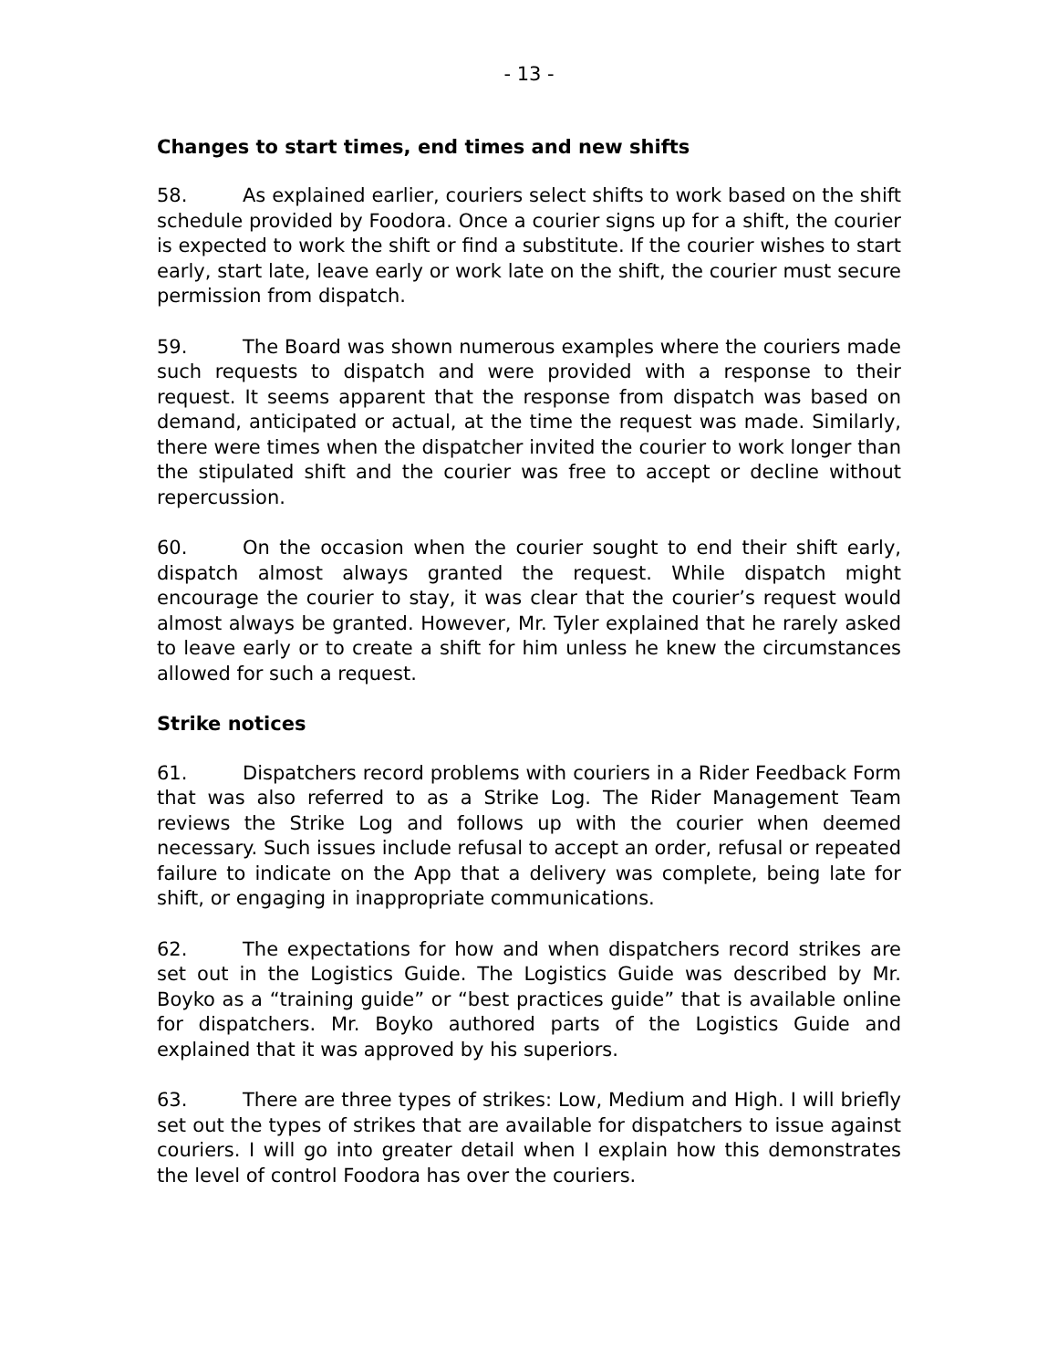- 13 -
Changes to start times, end times and new shifts
58. As explained earlier, couriers select shifts to work based on the shift schedule provided by Foodora. Once a courier signs up for a shift, the courier is expected to work the shift or find a substitute. If the courier wishes to start early, start late, leave early or work late on the shift, the courier must secure permission from dispatch.
59. The Board was shown numerous examples where the couriers made such requests to dispatch and were provided with a response to their request. It seems apparent that the response from dispatch was based on demand, anticipated or actual, at the time the request was made. Similarly, there were times when the dispatcher invited the courier to work longer than the stipulated shift and the courier was free to accept or decline without repercussion.
60. On the occasion when the courier sought to end their shift early, dispatch almost always granted the request. While dispatch might encourage the courier to stay, it was clear that the courier’s request would almost always be granted. However, Mr. Tyler explained that he rarely asked to leave early or to create a shift for him unless he knew the circumstances allowed for such a request.
Strike notices
61. Dispatchers record problems with couriers in a Rider Feedback Form that was also referred to as a Strike Log. The Rider Management Team reviews the Strike Log and follows up with the courier when deemed necessary. Such issues include refusal to accept an order, refusal or repeated failure to indicate on the App that a delivery was complete, being late for shift, or engaging in inappropriate communications.
62. The expectations for how and when dispatchers record strikes are set out in the Logistics Guide. The Logistics Guide was described by Mr. Boyko as a “training guide” or “best practices guide” that is available online for dispatchers. Mr. Boyko authored parts of the Logistics Guide and explained that it was approved by his superiors.
63. There are three types of strikes: Low, Medium and High. I will briefly set out the types of strikes that are available for dispatchers to issue against couriers. I will go into greater detail when I explain how this demonstrates the level of control Foodora has over the couriers.